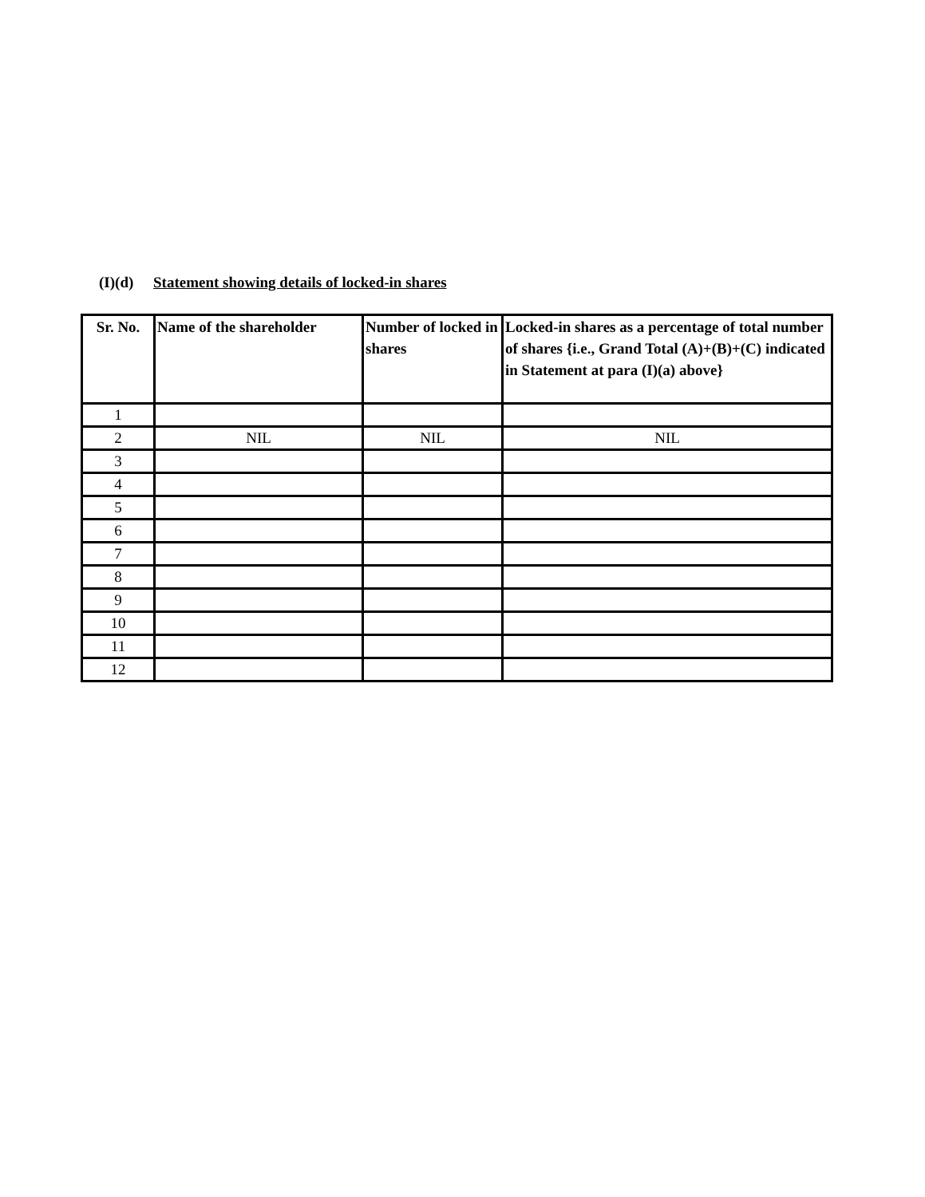(I)(d) Statement showing details of locked-in shares
| Sr. No. | Name of the shareholder | Number of locked in shares | Locked-in shares as a percentage of total number of shares {i.e., Grand Total (A)+(B)+(C) indicated in Statement at para (I)(a) above} |
| --- | --- | --- | --- |
| 1 | | | |
| 2 | NIL | NIL | NIL |
| 3 | | | |
| 4 | | | |
| 5 | | | |
| 6 | | | |
| 7 | | | |
| 8 | | | |
| 9 | | | |
| 10 | | | |
| 11 | | | |
| 12 | | | |